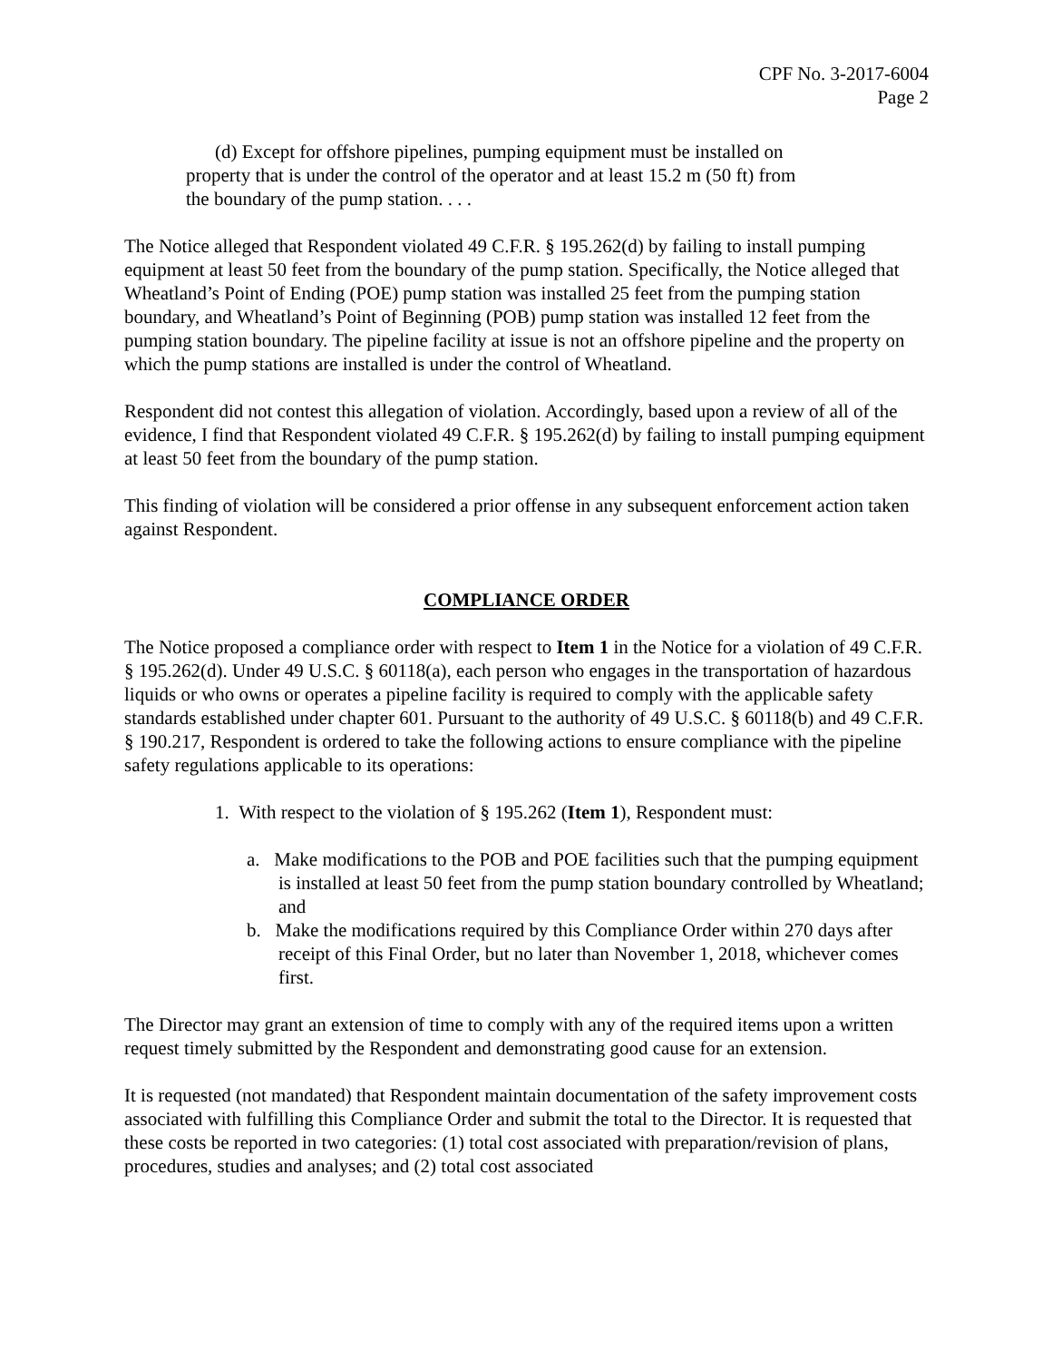CPF No. 3-2017-6004
Page 2
(d) Except for offshore pipelines, pumping equipment must be installed on property that is under the control of the operator and at least 15.2 m (50 ft) from the boundary of the pump station. . . .
The Notice alleged that Respondent violated 49 C.F.R. § 195.262(d) by failing to install pumping equipment at least 50 feet from the boundary of the pump station. Specifically, the Notice alleged that Wheatland’s Point of Ending (POE) pump station was installed 25 feet from the pumping station boundary, and Wheatland’s Point of Beginning (POB) pump station was installed 12 feet from the pumping station boundary. The pipeline facility at issue is not an offshore pipeline and the property on which the pump stations are installed is under the control of Wheatland.
Respondent did not contest this allegation of violation. Accordingly, based upon a review of all of the evidence, I find that Respondent violated 49 C.F.R. § 195.262(d) by failing to install pumping equipment at least 50 feet from the boundary of the pump station.
This finding of violation will be considered a prior offense in any subsequent enforcement action taken against Respondent.
COMPLIANCE ORDER
The Notice proposed a compliance order with respect to Item 1 in the Notice for a violation of 49 C.F.R. § 195.262(d). Under 49 U.S.C. § 60118(a), each person who engages in the transportation of hazardous liquids or who owns or operates a pipeline facility is required to comply with the applicable safety standards established under chapter 601. Pursuant to the authority of 49 U.S.C. § 60118(b) and 49 C.F.R. § 190.217, Respondent is ordered to take the following actions to ensure compliance with the pipeline safety regulations applicable to its operations:
1. With respect to the violation of § 195.262 (Item 1), Respondent must:
a. Make modifications to the POB and POE facilities such that the pumping equipment is installed at least 50 feet from the pump station boundary controlled by Wheatland; and
b. Make the modifications required by this Compliance Order within 270 days after receipt of this Final Order, but no later than November 1, 2018, whichever comes first.
The Director may grant an extension of time to comply with any of the required items upon a written request timely submitted by the Respondent and demonstrating good cause for an extension.
It is requested (not mandated) that Respondent maintain documentation of the safety improvement costs associated with fulfilling this Compliance Order and submit the total to the Director. It is requested that these costs be reported in two categories: (1) total cost associated with preparation/revision of plans, procedures, studies and analyses; and (2) total cost associated